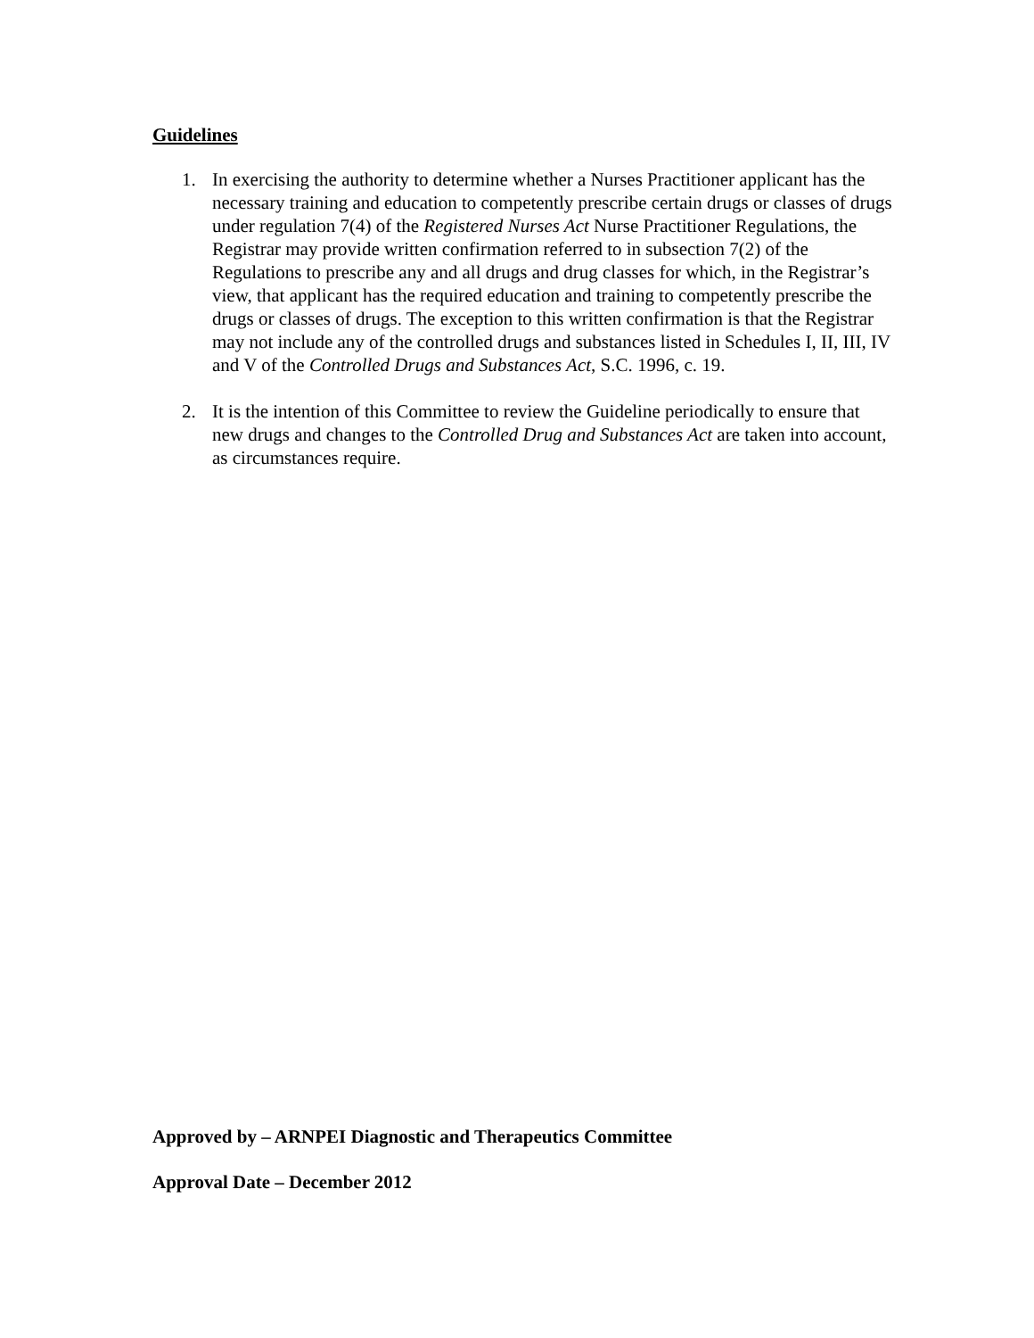Guidelines
1. In exercising the authority to determine whether a Nurses Practitioner applicant has the necessary training and education to competently prescribe certain drugs or classes of drugs under regulation 7(4) of the Registered Nurses Act Nurse Practitioner Regulations, the Registrar may provide written confirmation referred to in subsection 7(2) of the Regulations to prescribe any and all drugs and drug classes for which, in the Registrar’s view, that applicant has the required education and training to competently prescribe the drugs or classes of drugs. The exception to this written confirmation is that the Registrar may not include any of the controlled drugs and substances listed in Schedules I, II, III, IV and V of the Controlled Drugs and Substances Act, S.C. 1996, c. 19.
2. It is the intention of this Committee to review the Guideline periodically to ensure that new drugs and changes to the Controlled Drug and Substances Act are taken into account, as circumstances require.
Approved by – ARNPEI Diagnostic and Therapeutics Committee
Approval Date – December 2012